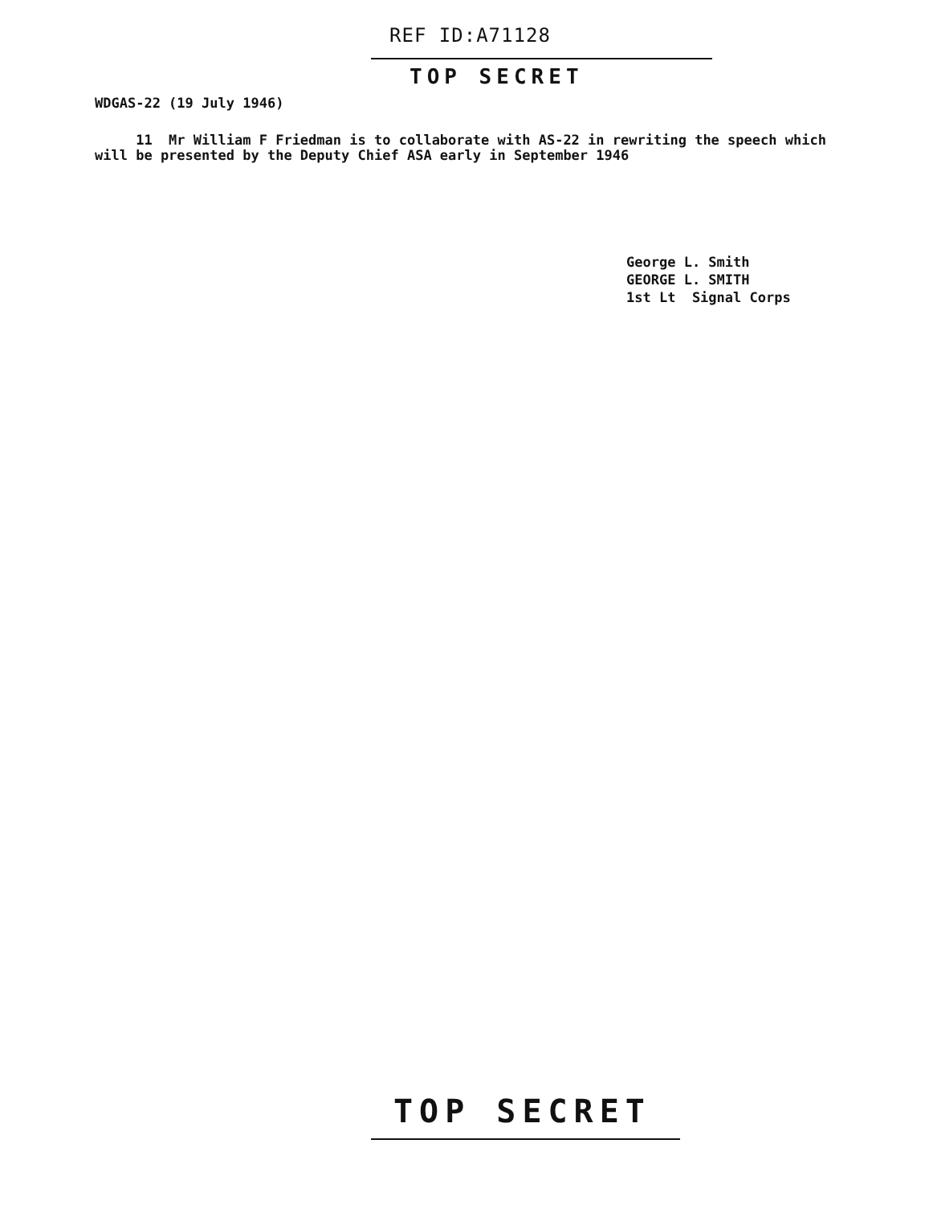REF ID:A71128
TOP SECRET
WDGAS-22 (19 July 1946)
11 Mr William F Friedman is to collaborate with AS-22 in rewriting the speech which will be presented by the Deputy Chief ASA early in September 1946
George L. Smith
GEORGE L. SMITH
1st Lt Signal Corps
TOP SECRET